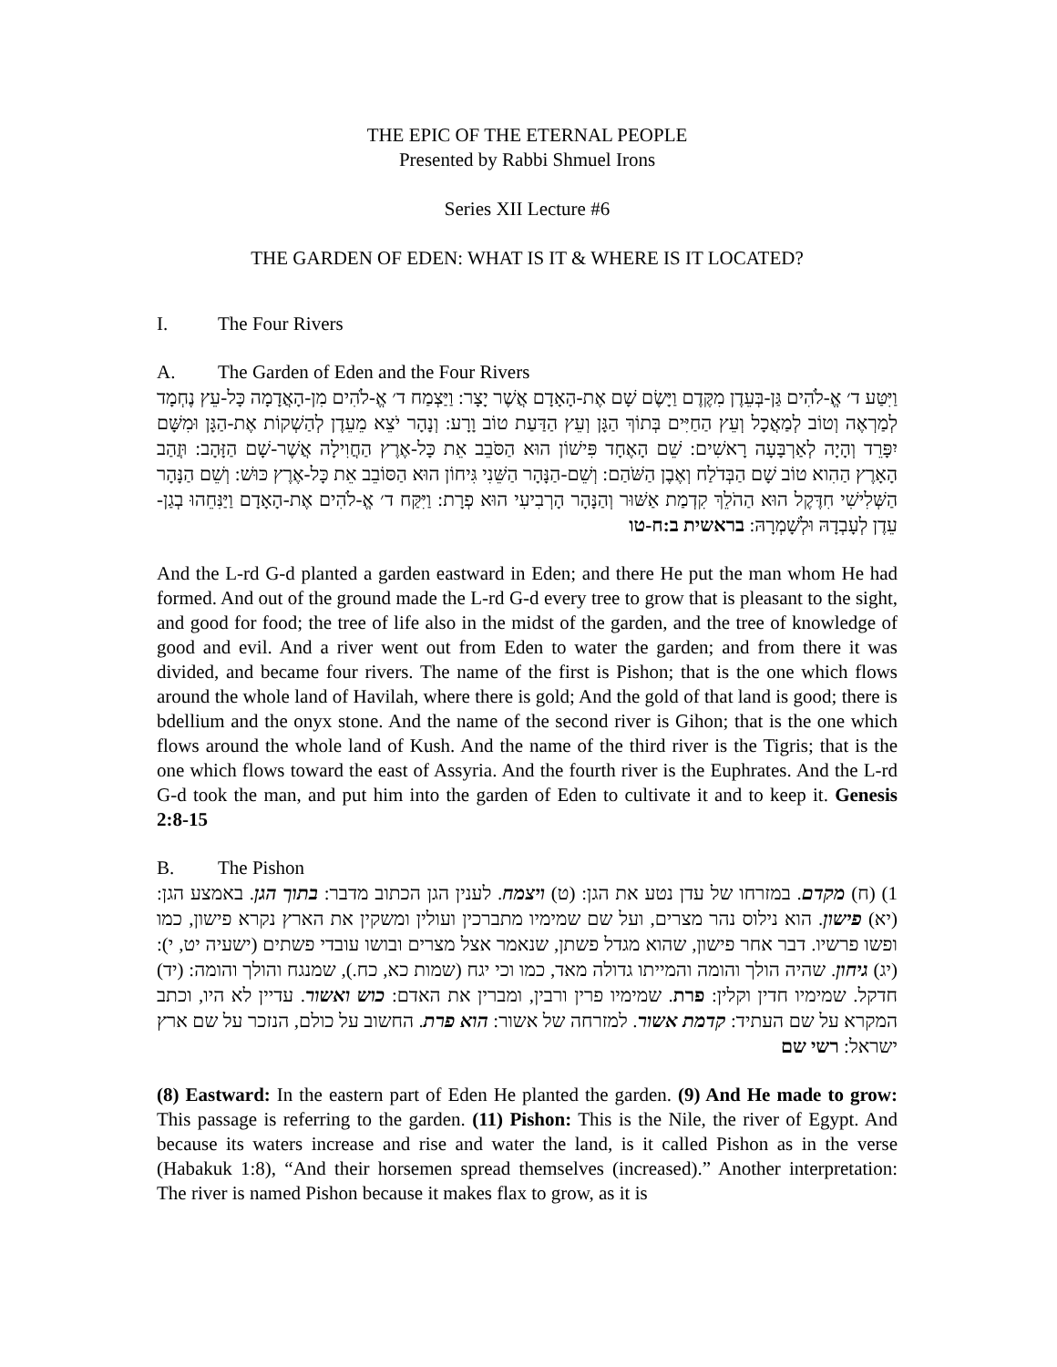THE EPIC OF THE ETERNAL PEOPLE
Presented by Rabbi Shmuel Irons
Series XII Lecture #6
THE GARDEN OF EDEN: WHAT IS IT & WHERE IS IT LOCATED?
I. The Four Rivers
A. The Garden of Eden and the Four Rivers
וַיִּטַּע ד׳ אֱ-לֹהִים גַּן-בְּעֵדֶן מִקֶּדֶם וַיָּשֶׂם שָׁם אֶת-הָאָדָם אֲשֶׁר יָצָר: וַיַּצְמַח ד׳ אֱ-לֹהִים מִן-הָאֲדָמָה כָּל-עֵץ נֶחְמָד לְמַרְאֶה וְטוֹב לְמַאֲכָל וְעֵץ הַחַיִּים בְּתוֹךְ הַגָּן וְעֵץ הַדַּעַת טוֹב וָרָע: וְנָהָר יֹצֵא מֵעֵדֶן לְהַשְׁקוֹת אֶת-הַגָּן וּמִשָּׁם יִפָּרֵד וְהָיָה לְאַרְבָּעָה רָאשִׁים: שֵׁם הָאֶחָד פִּישׁוֹן הוּא הַסֹּבֵב אֵת כָּל-אֶרֶץ הַחֲוִילָה אֲשֶׁר-שָׁם הַזָּהָב: וּזֲהַב הָאָרֶץ הַהִוא טוֹב שָׁם הַבְּדֹלַח וְאֶבֶן הַשֹּׁהַם: וְשֵׁם-הַנָּהָר הַשֵּׁנִי גִּיחוֹן הוּא הַסּוֹבֵב אֵת כָּל-אֶרֶץ כּוּשׁ: וְשֵׁם הַנָּהָר הַשְּׁלִישִׁי חִדֶּקֶל הוּא הַהֹלֵךְ קִדְמַת אַשּׁוּר וְהַנָּהָר הָרְבִיעִי הוּא פְרָת: וַיִּקַּח ד׳ אֱ-לֹהִים אֶת-הָאָדָם וַיַּנִּחֵהוּ בְגַן-עֵדֶן לְעָבְדָהּ וּלְשָׁמְרָהּ: בראשית ב:ח-טו
And the L-rd G-d planted a garden eastward in Eden; and there He put the man whom He had formed. And out of the ground made the L-rd G-d every tree to grow that is pleasant to the sight, and good for food; the tree of life also in the midst of the garden, and the tree of knowledge of good and evil. And a river went out from Eden to water the garden; and from there it was divided, and became four rivers. The name of the first is Pishon; that is the one which flows around the whole land of Havilah, where there is gold; And the gold of that land is good; there is bdellium and the onyx stone. And the name of the second river is Gihon; that is the one which flows around the whole land of Kush. And the name of the third river is the Tigris; that is the one which flows toward the east of Assyria. And the fourth river is the Euphrates. And the L-rd G-d took the man, and put him into the garden of Eden to cultivate it and to keep it. Genesis 2:8-15
B. The Pishon
1) (ח) מקדם. במזרחו של עדן נטע את הגן: (ט) ויצמח. לענין הגן הכתוב מדבר: בתוך הגן. באמצע הגן: (יא) פישון. הוא נילוס נהר מצרים, ועל שם שמימיו מתברכין ועולין ומשקין את הארץ נקרא פישון, כמו ופשו פרשיו. דבר אחר פישון, שהוא מגדל פשתן, שנאמר אצל מצרים ובושו עובדי פשתים (ישעיה יט, י): (יג) גיחון. שהיה הולך והומה והמייתו גדולה מאד, כמו וכי יגח (שמות כא, כח.), שמנגח והולך והומה: (יד) חדקל. שמימיו חדין וקלין: פרת. שמימיו פרין ורבין, ומברין את האדם: כוש ואשור. עדיין לא היו, וכתב המקרא על שם העתיד: קדמת אשור. למזרחה של אשור: הוא פרת. החשוב על כולם, הנזכר על שם ארץ ישראל: רשי שם
(8) Eastward: In the eastern part of Eden He planted the garden. (9) And He made to grow: This passage is referring to the garden. (11) Pishon: This is the Nile, the river of Egypt. And because its waters increase and rise and water the land, is it called Pishon as in the verse (Habakuk 1:8), “And their horsemen spread themselves (increased).” Another interpretation: The river is named Pishon because it makes flax to grow, as it is